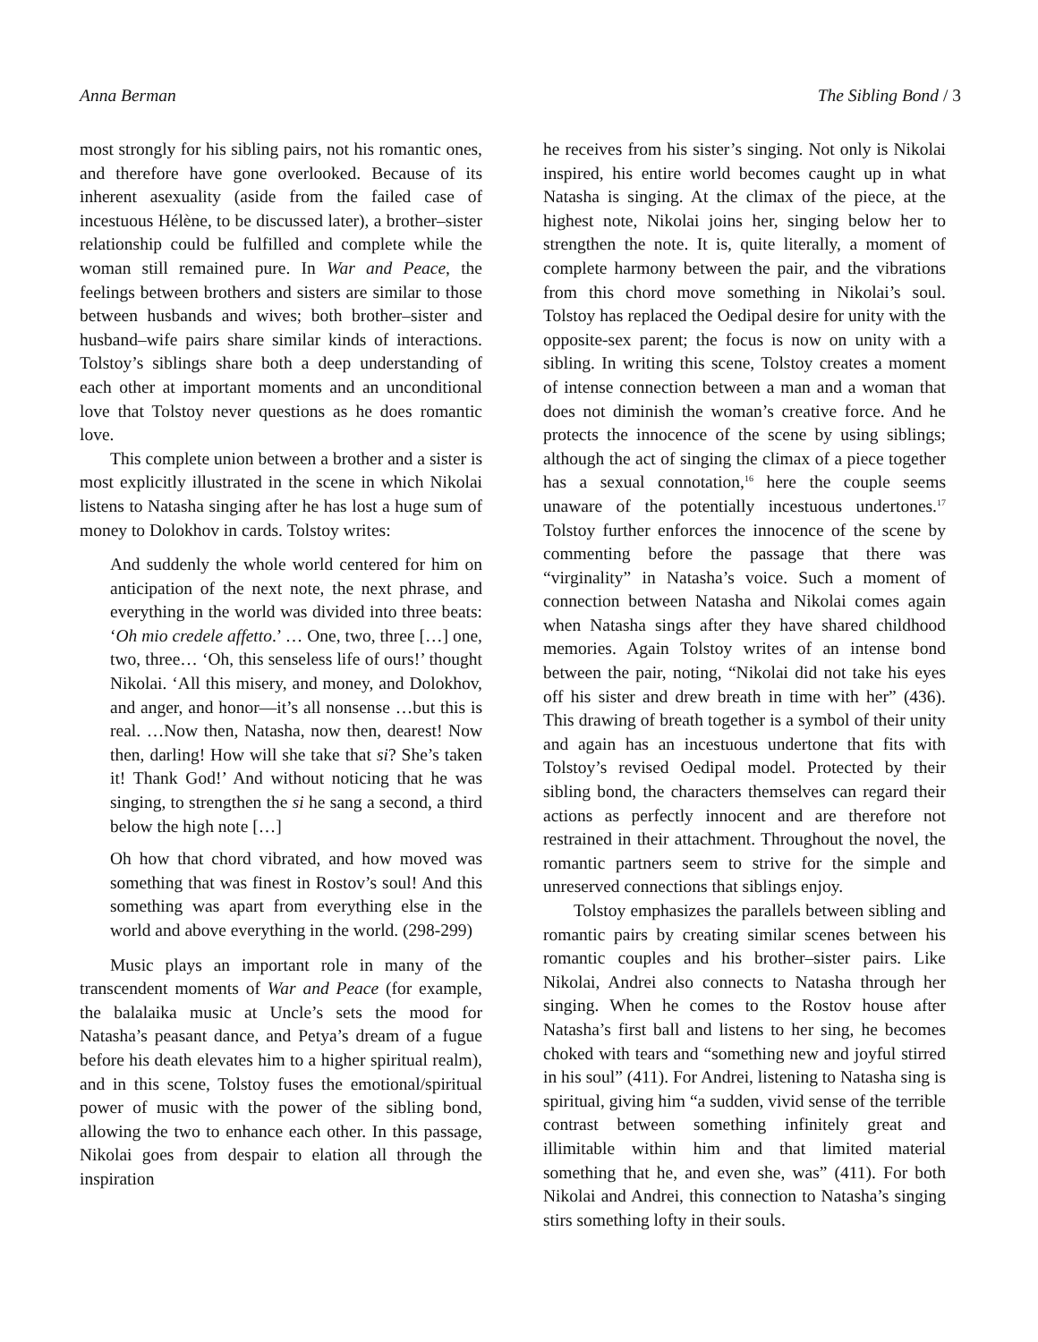Anna Berman The Sibling Bond / 3
most strongly for his sibling pairs, not his romantic ones, and therefore have gone overlooked. Because of its inherent asexuality (aside from the failed case of incestuous Hélène, to be discussed later), a brother–sister relationship could be fulfilled and complete while the woman still remained pure. In War and Peace, the feelings between brothers and sisters are similar to those between husbands and wives; both brother–sister and husband–wife pairs share similar kinds of interactions. Tolstoy’s siblings share both a deep understanding of each other at important moments and an unconditional love that Tolstoy never questions as he does romantic love.
This complete union between a brother and a sister is most explicitly illustrated in the scene in which Nikolai listens to Natasha singing after he has lost a huge sum of money to Dolokhov in cards. Tolstoy writes:
And suddenly the whole world centered for him on anticipation of the next note, the next phrase, and everything in the world was divided into three beats: ‘Oh mio credele affetto.’ … One, two, three […] one, two, three… ‘Oh, this senseless life of ours!’ thought Nikolai. ‘All this misery, and money, and Dolokhov, and anger, and honor—it’s all nonsense …but this is real. …Now then, Natasha, now then, dearest! Now then, darling! How will she take that si? She’s taken it! Thank God!’ And without noticing that he was singing, to strengthen the si he sang a second, a third below the high note […]
Oh how that chord vibrated, and how moved was something that was finest in Rostov’s soul! And this something was apart from everything else in the world and above everything in the world. (298-299)
Music plays an important role in many of the transcendent moments of War and Peace (for example, the balalaika music at Uncle’s sets the mood for Natasha’s peasant dance, and Petya’s dream of a fugue before his death elevates him to a higher spiritual realm), and in this scene, Tolstoy fuses the emotional/spiritual power of music with the power of the sibling bond, allowing the two to enhance each other. In this passage, Nikolai goes from despair to elation all through the inspiration
he receives from his sister’s singing. Not only is Nikolai inspired, his entire world becomes caught up in what Natasha is singing. At the climax of the piece, at the highest note, Nikolai joins her, singing below her to strengthen the note. It is, quite literally, a moment of complete harmony between the pair, and the vibrations from this chord move something in Nikolai’s soul. Tolstoy has replaced the Oedipal desire for unity with the opposite-sex parent; the focus is now on unity with a sibling. In writing this scene, Tolstoy creates a moment of intense connection between a man and a woman that does not diminish the woman’s creative force. And he protects the innocence of the scene by using siblings; although the act of singing the climax of a piece together has a sexual connotation,<sup>16</sup> here the couple seems unaware of the potentially incestuous undertones.<sup>17</sup> Tolstoy further enforces the innocence of the scene by commenting before the passage that there was “virginality” in Natasha’s voice. Such a moment of connection between Natasha and Nikolai comes again when Natasha sings after they have shared childhood memories. Again Tolstoy writes of an intense bond between the pair, noting, “Nikolai did not take his eyes off his sister and drew breath in time with her” (436). This drawing of breath together is a symbol of their unity and again has an incestuous undertone that fits with Tolstoy’s revised Oedipal model. Protected by their sibling bond, the characters themselves can regard their actions as perfectly innocent and are therefore not restrained in their attachment. Throughout the novel, the romantic partners seem to strive for the simple and unreserved connections that siblings enjoy.
Tolstoy emphasizes the parallels between sibling and romantic pairs by creating similar scenes between his romantic couples and his brother–sister pairs. Like Nikolai, Andrei also connects to Natasha through her singing. When he comes to the Rostov house after Natasha’s first ball and listens to her sing, he becomes choked with tears and “something new and joyful stirred in his soul” (411). For Andrei, listening to Natasha sing is spiritual, giving him “a sudden, vivid sense of the terrible contrast between something infinitely great and illimitable within him and that limited material something that he, and even she, was” (411). For both Nikolai and Andrei, this connection to Natasha’s singing stirs something lofty in their souls.